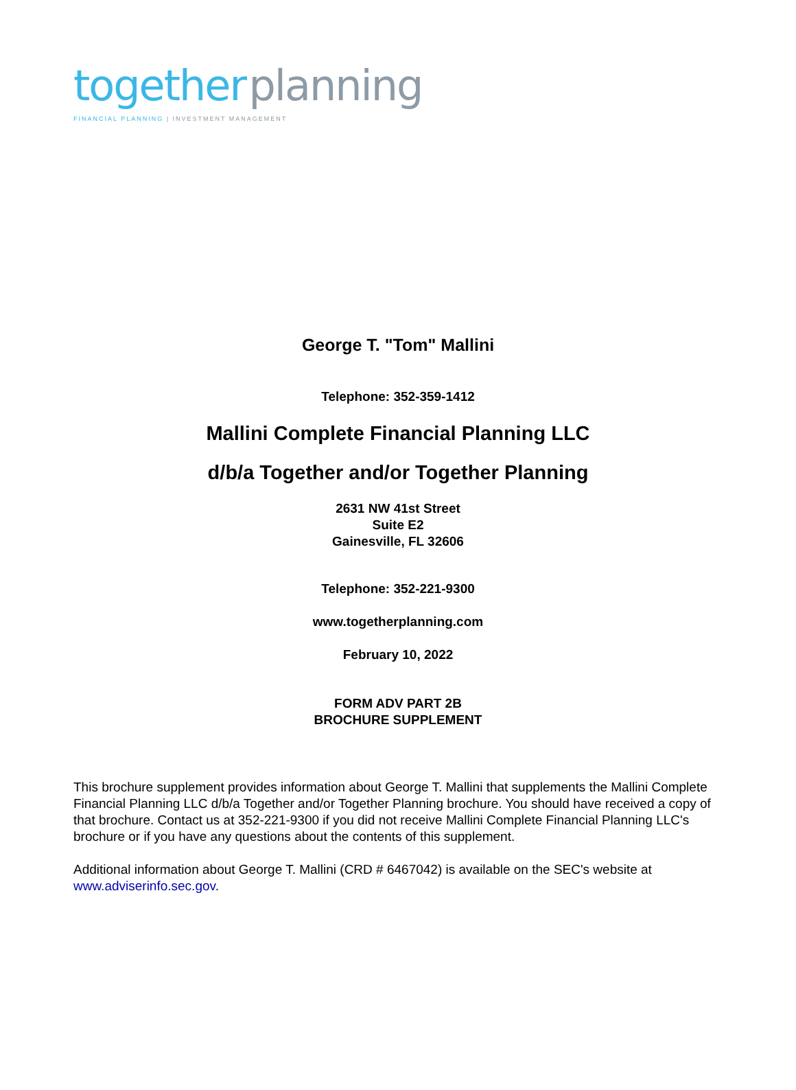together planning
FINANCIAL PLANNING | INVESTMENT MANAGEMENT
George T. "Tom" Mallini
Telephone: 352-359-1412
Mallini Complete Financial Planning LLC
d/b/a Together and/or Together Planning
2631 NW 41st Street
Suite E2
Gainesville, FL 32606
Telephone: 352-221-9300
www.togetherplanning.com
February 10, 2022
FORM ADV PART 2B
BROCHURE SUPPLEMENT
This brochure supplement provides information about George T. Mallini that supplements the Mallini Complete Financial Planning LLC d/b/a Together and/or Together Planning brochure. You should have received a copy of that brochure. Contact us at 352-221-9300 if you did not receive Mallini Complete Financial Planning LLC's brochure or if you have any questions about the contents of this supplement.
Additional information about George T. Mallini (CRD # 6467042) is available on the SEC's website at www.adviserinfo.sec.gov.